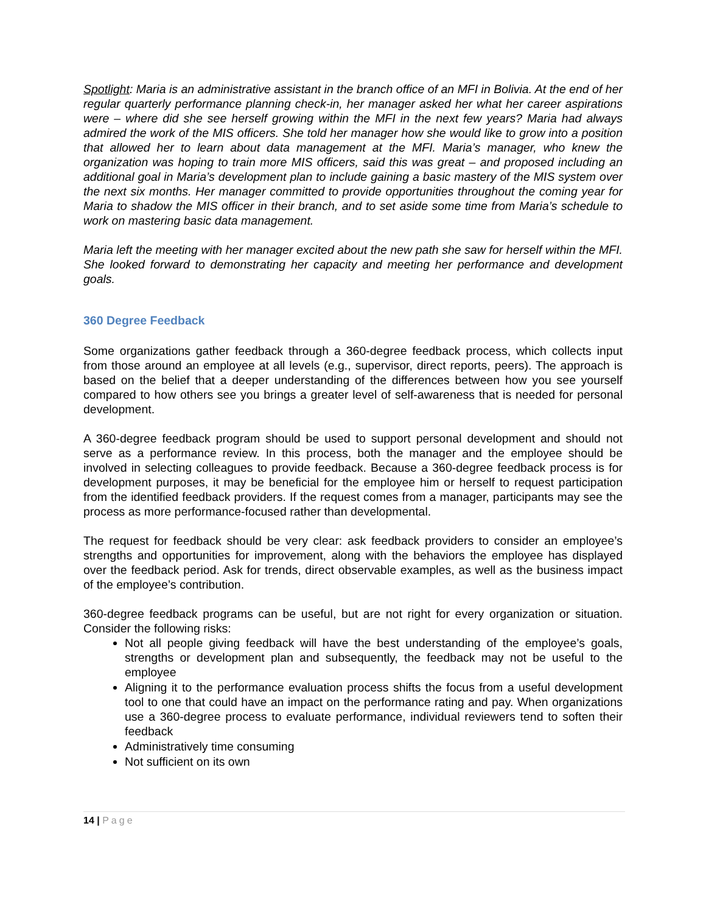Spotlight: Maria is an administrative assistant in the branch office of an MFI in Bolivia. At the end of her regular quarterly performance planning check-in, her manager asked her what her career aspirations were – where did she see herself growing within the MFI in the next few years? Maria had always admired the work of the MIS officers. She told her manager how she would like to grow into a position that allowed her to learn about data management at the MFI. Maria’s manager, who knew the organization was hoping to train more MIS officers, said this was great – and proposed including an additional goal in Maria’s development plan to include gaining a basic mastery of the MIS system over the next six months. Her manager committed to provide opportunities throughout the coming year for Maria to shadow the MIS officer in their branch, and to set aside some time from Maria’s schedule to work on mastering basic data management.
Maria left the meeting with her manager excited about the new path she saw for herself within the MFI. She looked forward to demonstrating her capacity and meeting her performance and development goals.
360 Degree Feedback
Some organizations gather feedback through a 360-degree feedback process, which collects input from those around an employee at all levels (e.g., supervisor, direct reports, peers). The approach is based on the belief that a deeper understanding of the differences between how you see yourself compared to how others see you brings a greater level of self-awareness that is needed for personal development.
A 360-degree feedback program should be used to support personal development and should not serve as a performance review. In this process, both the manager and the employee should be involved in selecting colleagues to provide feedback. Because a 360-degree feedback process is for development purposes, it may be beneficial for the employee him or herself to request participation from the identified feedback providers. If the request comes from a manager, participants may see the process as more performance-focused rather than developmental.
The request for feedback should be very clear: ask feedback providers to consider an employee’s strengths and opportunities for improvement, along with the behaviors the employee has displayed over the feedback period. Ask for trends, direct observable examples, as well as the business impact of the employee’s contribution.
360-degree feedback programs can be useful, but are not right for every organization or situation. Consider the following risks:
Not all people giving feedback will have the best understanding of the employee’s goals, strengths or development plan and subsequently, the feedback may not be useful to the employee
Aligning it to the performance evaluation process shifts the focus from a useful development tool to one that could have an impact on the performance rating and pay. When organizations use a 360-degree process to evaluate performance, individual reviewers tend to soften their feedback
Administratively time consuming
Not sufficient on its own
14 | Page